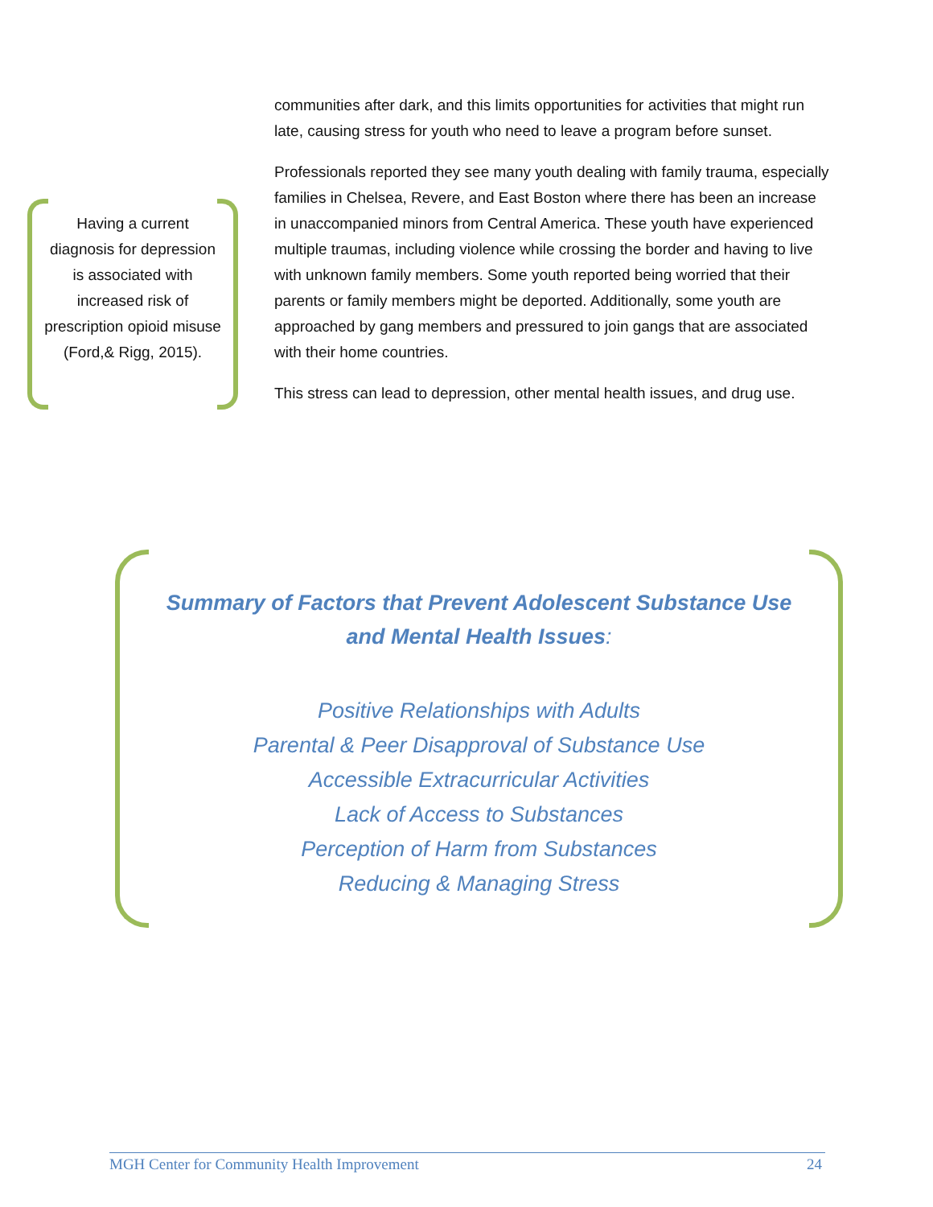Having a current diagnosis for depression is associated with increased risk of prescription opioid misuse (Ford,& Rigg, 2015).
communities after dark, and this limits opportunities for activities that might run late, causing stress for youth who need to leave a program before sunset.
Professionals reported they see many youth dealing with family trauma, especially families in Chelsea, Revere, and East Boston where there has been an increase in unaccompanied minors from Central America. These youth have experienced multiple traumas, including violence while crossing the border and having to live with unknown family members. Some youth reported being worried that their parents or family members might be deported. Additionally, some youth are approached by gang members and pressured to join gangs that are associated with their home countries.
This stress can lead to depression, other mental health issues, and drug use.
Summary of Factors that Prevent Adolescent Substance Use and Mental Health Issues:
Positive Relationships with Adults
Parental & Peer Disapproval of Substance Use
Accessible Extracurricular Activities
Lack of Access to Substances
Perception of Harm from Substances
Reducing & Managing Stress
MGH Center for Community Health Improvement 24